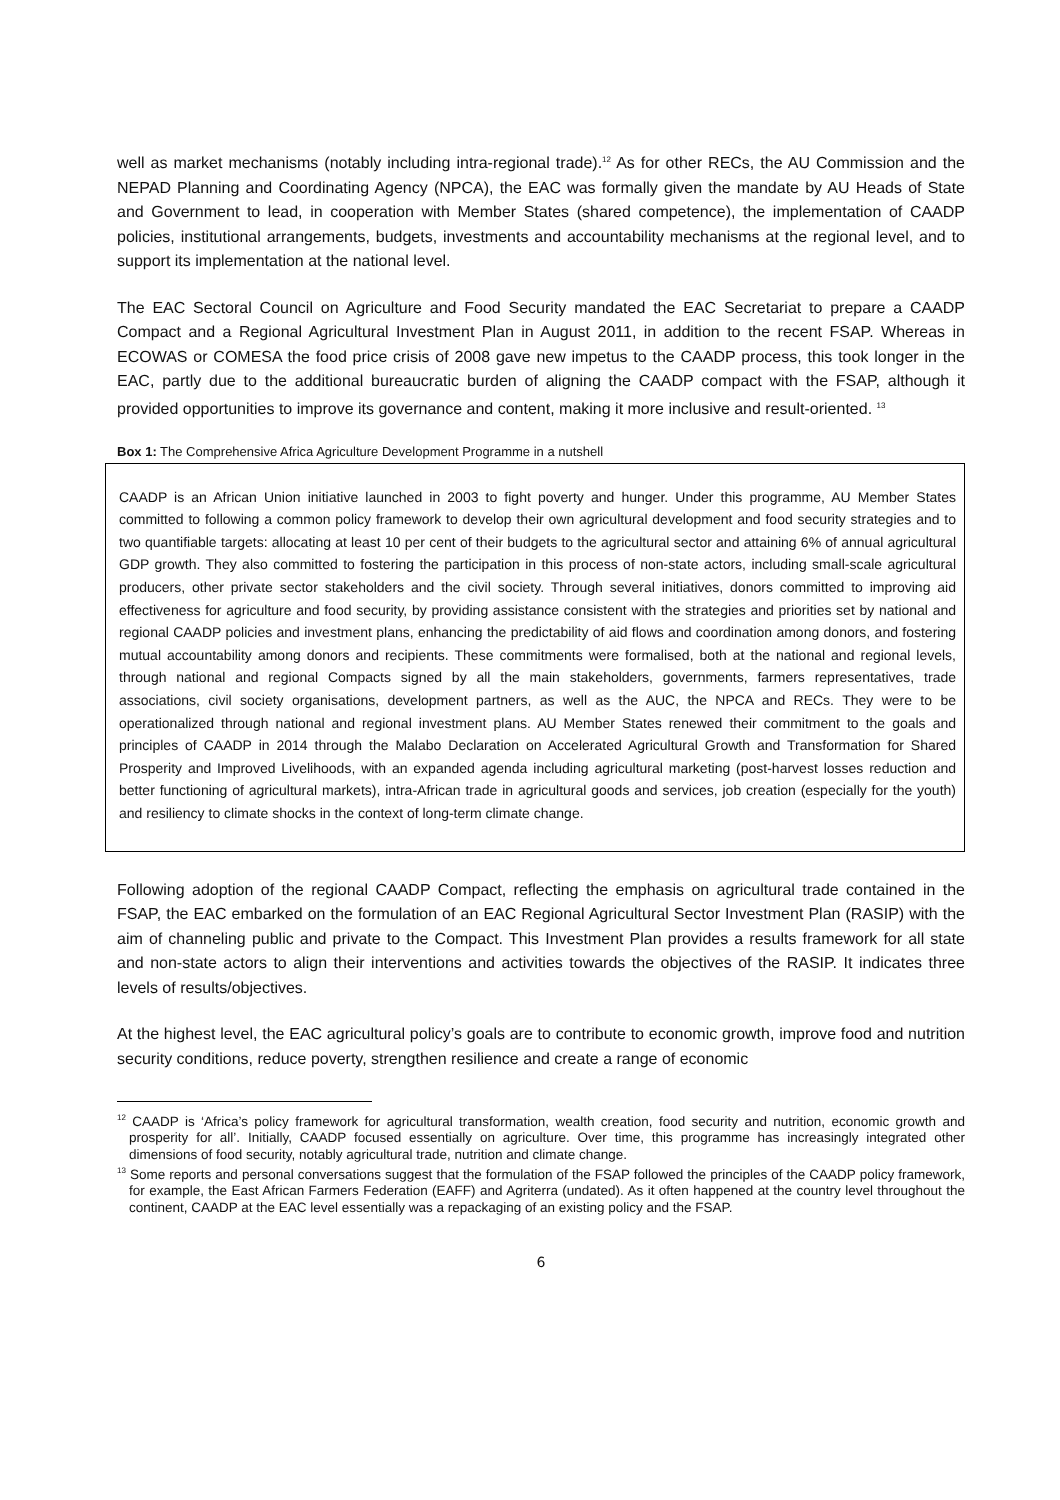well as market mechanisms (notably including intra-regional trade).<sup>12</sup> As for other RECs, the AU Commission and the NEPAD Planning and Coordinating Agency (NPCA), the EAC was formally given the mandate by AU Heads of State and Government to lead, in cooperation with Member States (shared competence), the implementation of CAADP policies, institutional arrangements, budgets, investments and accountability mechanisms at the regional level, and to support its implementation at the national level.
The EAC Sectoral Council on Agriculture and Food Security mandated the EAC Secretariat to prepare a CAADP Compact and a Regional Agricultural Investment Plan in August 2011, in addition to the recent FSAP. Whereas in ECOWAS or COMESA the food price crisis of 2008 gave new impetus to the CAADP process, this took longer in the EAC, partly due to the additional bureaucratic burden of aligning the CAADP compact with the FSAP, although it provided opportunities to improve its governance and content, making it more inclusive and result-oriented. <sup>13</sup>
Box 1: The Comprehensive Africa Agriculture Development Programme in a nutshell
CAADP is an African Union initiative launched in 2003 to fight poverty and hunger. Under this programme, AU Member States committed to following a common policy framework to develop their own agricultural development and food security strategies and to two quantifiable targets: allocating at least 10 per cent of their budgets to the agricultural sector and attaining 6% of annual agricultural GDP growth. They also committed to fostering the participation in this process of non-state actors, including small-scale agricultural producers, other private sector stakeholders and the civil society. Through several initiatives, donors committed to improving aid effectiveness for agriculture and food security, by providing assistance consistent with the strategies and priorities set by national and regional CAADP policies and investment plans, enhancing the predictability of aid flows and coordination among donors, and fostering mutual accountability among donors and recipients. These commitments were formalised, both at the national and regional levels, through national and regional Compacts signed by all the main stakeholders, governments, farmers representatives, trade associations, civil society organisations, development partners, as well as the AUC, the NPCA and RECs. They were to be operationalized through national and regional investment plans. AU Member States renewed their commitment to the goals and principles of CAADP in 2014 through the Malabo Declaration on Accelerated Agricultural Growth and Transformation for Shared Prosperity and Improved Livelihoods, with an expanded agenda including agricultural marketing (post-harvest losses reduction and better functioning of agricultural markets), intra-African trade in agricultural goods and services, job creation (especially for the youth) and resiliency to climate shocks in the context of long-term climate change.
Following adoption of the regional CAADP Compact, reflecting the emphasis on agricultural trade contained in the FSAP, the EAC embarked on the formulation of an EAC Regional Agricultural Sector Investment Plan (RASIP) with the aim of channeling public and private to the Compact. This Investment Plan provides a results framework for all state and non-state actors to align their interventions and activities towards the objectives of the RASIP. It indicates three levels of results/objectives.
At the highest level, the EAC agricultural policy’s goals are to contribute to economic growth, improve food and nutrition security conditions, reduce poverty, strengthen resilience and create a range of economic
<sup>12</sup> CAADP is ‘Africa’s policy framework for agricultural transformation, wealth creation, food security and nutrition, economic growth and prosperity for all’. Initially, CAADP focused essentially on agriculture. Over time, this programme has increasingly integrated other dimensions of food security, notably agricultural trade, nutrition and climate change.
<sup>13</sup> Some reports and personal conversations suggest that the formulation of the FSAP followed the principles of the CAADP policy framework, for example, the East African Farmers Federation (EAFF) and Agriterra (undated). As it often happened at the country level throughout the continent, CAADP at the EAC level essentially was a repackaging of an existing policy and the FSAP.
6